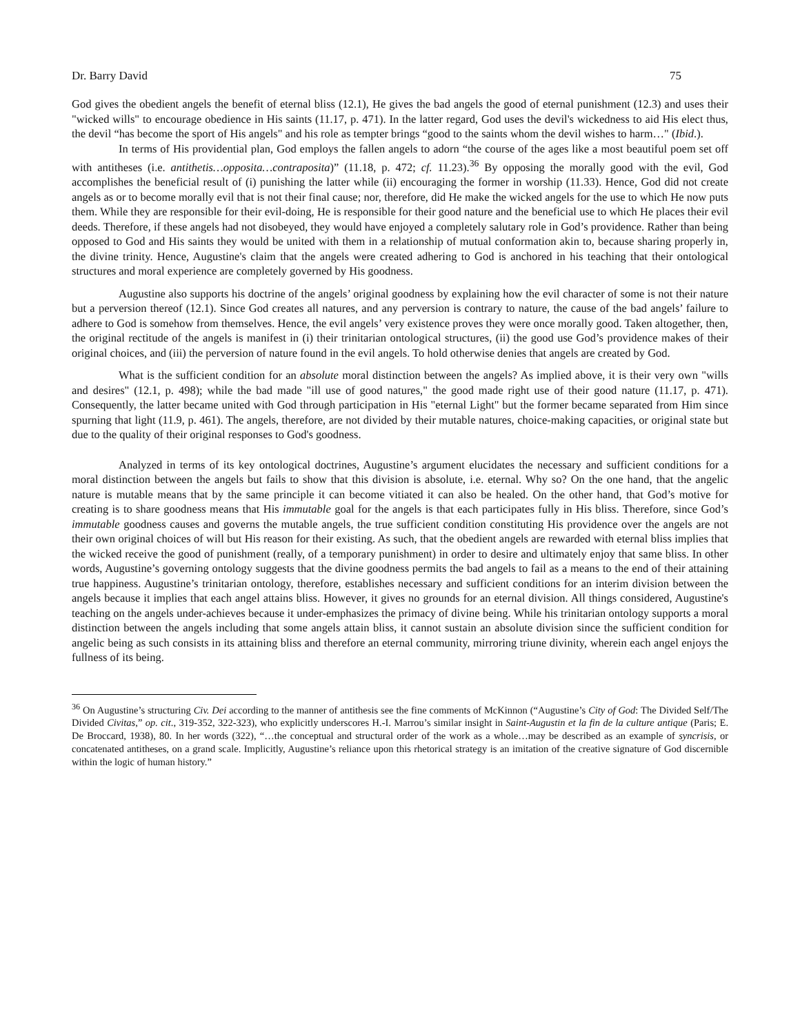Dr. Barry David 75
God gives the obedient angels the benefit of eternal bliss (12.1), He gives the bad angels the good of eternal punishment (12.3) and uses their "wicked wills" to encourage obedience in His saints (11.17, p. 471). In the latter regard, God uses the devil's wickedness to aid His elect thus, the devil “has become the sport of His angels" and his role as tempter brings “good to the saints whom the devil wishes to harm…" (Ibid.).
In terms of His providential plan, God employs the fallen angels to adorn “the course of the ages like a most beautiful poem set off with antitheses (i.e. antithetis…opposita…contraposita)” (11.18, p. 472; cf. 11.23).<sup>36</sup> By opposing the morally good with the evil, God accomplishes the beneficial result of (i) punishing the latter while (ii) encouraging the former in worship (11.33). Hence, God did not create angels as or to become morally evil that is not their final cause; nor, therefore, did He make the wicked angels for the use to which He now puts them. While they are responsible for their evil-doing, He is responsible for their good nature and the beneficial use to which He places their evil deeds. Therefore, if these angels had not disobeyed, they would have enjoyed a completely salutary role in God’s providence. Rather than being opposed to God and His saints they would be united with them in a relationship of mutual conformation akin to, because sharing properly in, the divine trinity. Hence, Augustine's claim that the angels were created adhering to God is anchored in his teaching that their ontological structures and moral experience are completely governed by His goodness.
Augustine also supports his doctrine of the angels’ original goodness by explaining how the evil character of some is not their nature but a perversion thereof (12.1). Since God creates all natures, and any perversion is contrary to nature, the cause of the bad angels’ failure to adhere to God is somehow from themselves. Hence, the evil angels’ very existence proves they were once morally good. Taken altogether, then, the original rectitude of the angels is manifest in (i) their trinitarian ontological structures, (ii) the good use God’s providence makes of their original choices, and (iii) the perversion of nature found in the evil angels. To hold otherwise denies that angels are created by God.
What is the sufficient condition for an absolute moral distinction between the angels? As implied above, it is their very own "wills and desires" (12.1, p. 498); while the bad made "ill use of good natures," the good made right use of their good nature (11.17, p. 471). Consequently, the latter became united with God through participation in His "eternal Light" but the former became separated from Him since spurning that light (11.9, p. 461). The angels, therefore, are not divided by their mutable natures, choice-making capacities, or original state but due to the quality of their original responses to God's goodness.
Analyzed in terms of its key ontological doctrines, Augustine’s argument elucidates the necessary and sufficient conditions for a moral distinction between the angels but fails to show that this division is absolute, i.e. eternal. Why so? On the one hand, that the angelic nature is mutable means that by the same principle it can become vitiated it can also be healed. On the other hand, that God’s motive for creating is to share goodness means that His immutable goal for the angels is that each participates fully in His bliss. Therefore, since God’s immutable goodness causes and governs the mutable angels, the true sufficient condition constituting His providence over the angels are not their own original choices of will but His reason for their existing. As such, that the obedient angels are rewarded with eternal bliss implies that the wicked receive the good of punishment (really, of a temporary punishment) in order to desire and ultimately enjoy that same bliss. In other words, Augustine’s governing ontology suggests that the divine goodness permits the bad angels to fail as a means to the end of their attaining true happiness. Augustine’s trinitarian ontology, therefore, establishes necessary and sufficient conditions for an interim division between the angels because it implies that each angel attains bliss. However, it gives no grounds for an eternal division. All things considered, Augustine's teaching on the angels under-achieves because it under-emphasizes the primacy of divine being. While his trinitarian ontology supports a moral distinction between the angels including that some angels attain bliss, it cannot sustain an absolute division since the sufficient condition for angelic being as such consists in its attaining bliss and therefore an eternal community, mirroring triune divinity, wherein each angel enjoys the fullness of its being.
<sup>36</sup> On Augustine’s structuring Civ. Dei according to the manner of antithesis see the fine comments of McKinnon (“Augustine’s City of God: The Divided Self/The Divided Civitas,” op. cit., 319-352, 322-323), who explicitly underscores H.-I. Marrou’s similar insight in Saint-Augustin et la fin de la culture antique (Paris; E. De Broccard, 1938), 80. In her words (322), “…the conceptual and structural order of the work as a whole…may be described as an example of syncrisis, or concatenated antitheses, on a grand scale. Implicitly, Augustine’s reliance upon this rhetorical strategy is an imitation of the creative signature of God discernible within the logic of human history.”